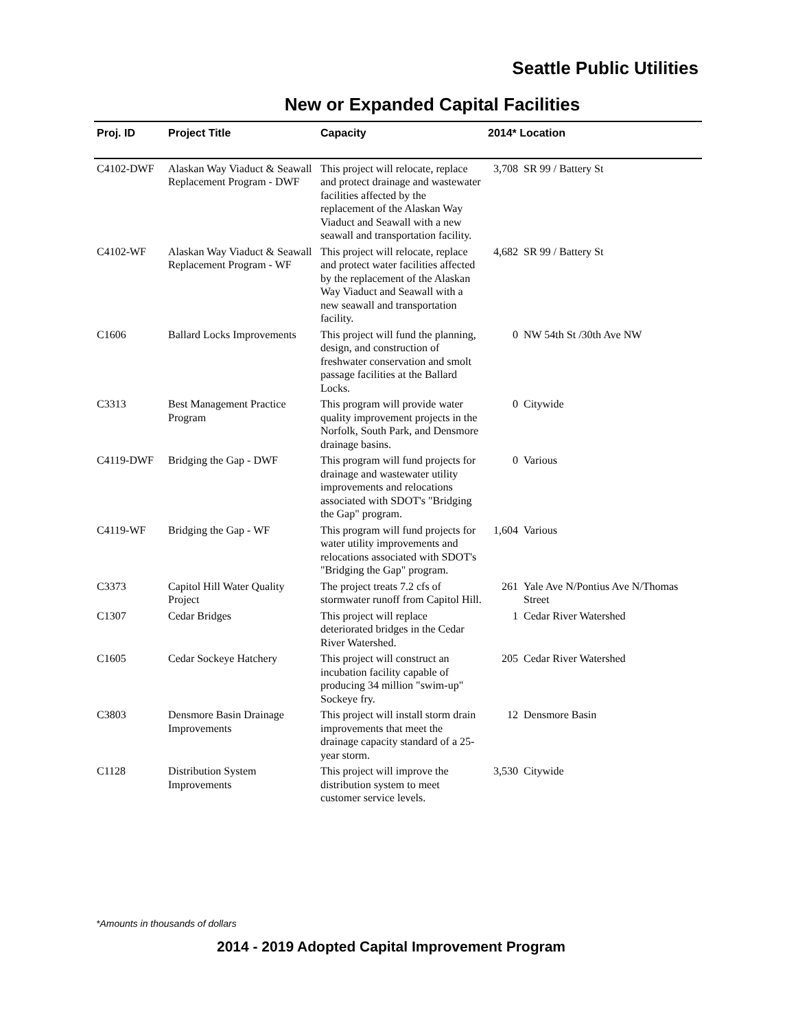Seattle Public Utilities
New or Expanded Capital Facilities
| Proj. ID | Project Title | Capacity | 2014* Location | |
| --- | --- | --- | --- | --- |
| C4102-DWF | Alaskan Way Viaduct & Seawall Replacement Program - DWF | This project will relocate, replace and protect drainage and wastewater facilities affected by the replacement of the Alaskan Way Viaduct and Seawall with a new seawall and transportation facility. | 3,708 | SR 99 / Battery St |
| C4102-WF | Alaskan Way Viaduct & Seawall Replacement Program - WF | This project will relocate, replace and protect water facilities affected by the replacement of the Alaskan Way Viaduct and Seawall with a new seawall and transportation facility. | 4,682 | SR 99 / Battery St |
| C1606 | Ballard Locks Improvements | This project will fund the planning, design, and construction of freshwater conservation and smolt passage facilities at the Ballard Locks. | 0 | NW 54th St /30th Ave NW |
| C3313 | Best Management Practice Program | This program will provide water quality improvement projects in the Norfolk, South Park, and Densmore drainage basins. | 0 | Citywide |
| C4119-DWF | Bridging the Gap - DWF | This program will fund projects for drainage and wastewater utility improvements and relocations associated with SDOT's "Bridging the Gap" program. | 0 | Various |
| C4119-WF | Bridging the Gap - WF | This program will fund projects for water utility improvements and relocations associated with SDOT's "Bridging the Gap" program. | 1,604 | Various |
| C3373 | Capitol Hill Water Quality Project | The project treats 7.2 cfs of stormwater runoff from Capitol Hill. | 261 | Yale Ave N/Pontius Ave N/Thomas Street |
| C1307 | Cedar Bridges | This project will replace deteriorated bridges in the Cedar River Watershed. | 1 | Cedar River Watershed |
| C1605 | Cedar Sockeye Hatchery | This project will construct an incubation facility capable of producing 34 million "swim-up" Sockeye fry. | 205 | Cedar River Watershed |
| C3803 | Densmore Basin Drainage Improvements | This project will install storm drain improvements that meet the drainage capacity standard of a 25-year storm. | 12 | Densmore Basin |
| C1128 | Distribution System Improvements | This project will improve the distribution system to meet customer service levels. | 3,530 | Citywide |
*Amounts in thousands of dollars
2014 - 2019 Adopted Capital Improvement Program